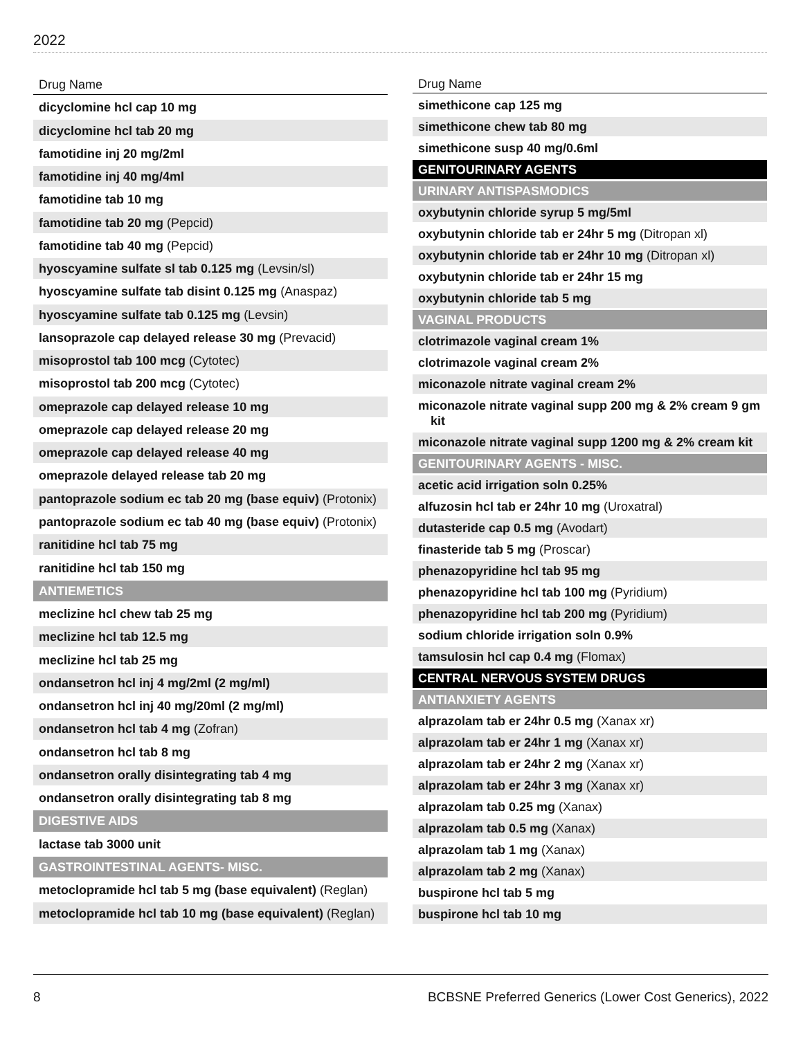2022
| Drug Name |
| --- |
| dicyclomine hcl cap 10 mg |
| dicyclomine hcl tab 20 mg |
| famotidine inj 20 mg/2ml |
| famotidine inj 40 mg/4ml |
| famotidine tab 10 mg |
| famotidine tab 20 mg (Pepcid) |
| famotidine tab 40 mg (Pepcid) |
| hyoscyamine sulfate sl tab 0.125 mg (Levsin/sl) |
| hyoscyamine sulfate tab disint 0.125 mg (Anaspaz) |
| hyoscyamine sulfate tab 0.125 mg (Levsin) |
| lansoprazole cap delayed release 30 mg (Prevacid) |
| misoprostol tab 100 mcg (Cytotec) |
| misoprostol tab 200 mcg (Cytotec) |
| omeprazole cap delayed release 10 mg |
| omeprazole cap delayed release 20 mg |
| omeprazole cap delayed release 40 mg |
| omeprazole delayed release tab 20 mg |
| pantoprazole sodium ec tab 20 mg (base equiv) (Protonix) |
| pantoprazole sodium ec tab 40 mg (base equiv) (Protonix) |
| ranitidine hcl tab 75 mg |
| ranitidine hcl tab 150 mg |
| ANTIEMETICS |
| meclizine hcl chew tab 25 mg |
| meclizine hcl tab 12.5 mg |
| meclizine hcl tab 25 mg |
| ondansetron hcl inj 4 mg/2ml (2 mg/ml) |
| ondansetron hcl inj 40 mg/20ml (2 mg/ml) |
| ondansetron hcl tab 4 mg (Zofran) |
| ondansetron hcl tab 8 mg |
| ondansetron orally disintegrating tab 4 mg |
| ondansetron orally disintegrating tab 8 mg |
| DIGESTIVE AIDS |
| lactase tab 3000 unit |
| GASTROINTESTINAL AGENTS- MISC. |
| metoclopramide hcl tab 5 mg (base equivalent) (Reglan) |
| metoclopramide hcl tab 10 mg (base equivalent) (Reglan) |
| Drug Name |
| --- |
| simethicone cap 125 mg |
| simethicone chew tab 80 mg |
| simethicone susp 40 mg/0.6ml |
| GENITOURINARY AGENTS |
| URINARY ANTISPASMODICS |
| oxybutynin chloride syrup 5 mg/5ml |
| oxybutynin chloride tab er 24hr 5 mg (Ditropan xl) |
| oxybutynin chloride tab er 24hr 10 mg (Ditropan xl) |
| oxybutynin chloride tab er 24hr 15 mg |
| oxybutynin chloride tab 5 mg |
| VAGINAL PRODUCTS |
| clotrimazole vaginal cream 1% |
| clotrimazole vaginal cream 2% |
| miconazole nitrate vaginal cream 2% |
| miconazole nitrate vaginal supp 200 mg & 2% cream 9 gm kit |
| miconazole nitrate vaginal supp 1200 mg & 2% cream kit |
| GENITOURINARY AGENTS - MISC. |
| acetic acid irrigation soln 0.25% |
| alfuzosin hcl tab er 24hr 10 mg (Uroxatral) |
| dutasteride cap 0.5 mg (Avodart) |
| finasteride tab 5 mg (Proscar) |
| phenazopyridine hcl tab 95 mg |
| phenazopyridine hcl tab 100 mg (Pyridium) |
| phenazopyridine hcl tab 200 mg (Pyridium) |
| sodium chloride irrigation soln 0.9% |
| tamsulosin hcl cap 0.4 mg (Flomax) |
| CENTRAL NERVOUS SYSTEM DRUGS |
| ANTIANXIETY AGENTS |
| alprazolam tab er 24hr 0.5 mg (Xanax xr) |
| alprazolam tab er 24hr 1 mg (Xanax xr) |
| alprazolam tab er 24hr 2 mg (Xanax xr) |
| alprazolam tab er 24hr 3 mg (Xanax xr) |
| alprazolam tab 0.25 mg (Xanax) |
| alprazolam tab 0.5 mg (Xanax) |
| alprazolam tab 1 mg (Xanax) |
| alprazolam tab 2 mg (Xanax) |
| buspirone hcl tab 5 mg |
| buspirone hcl tab 10 mg |
8
BCBSNE Preferred Generics (Lower Cost Generics), 2022